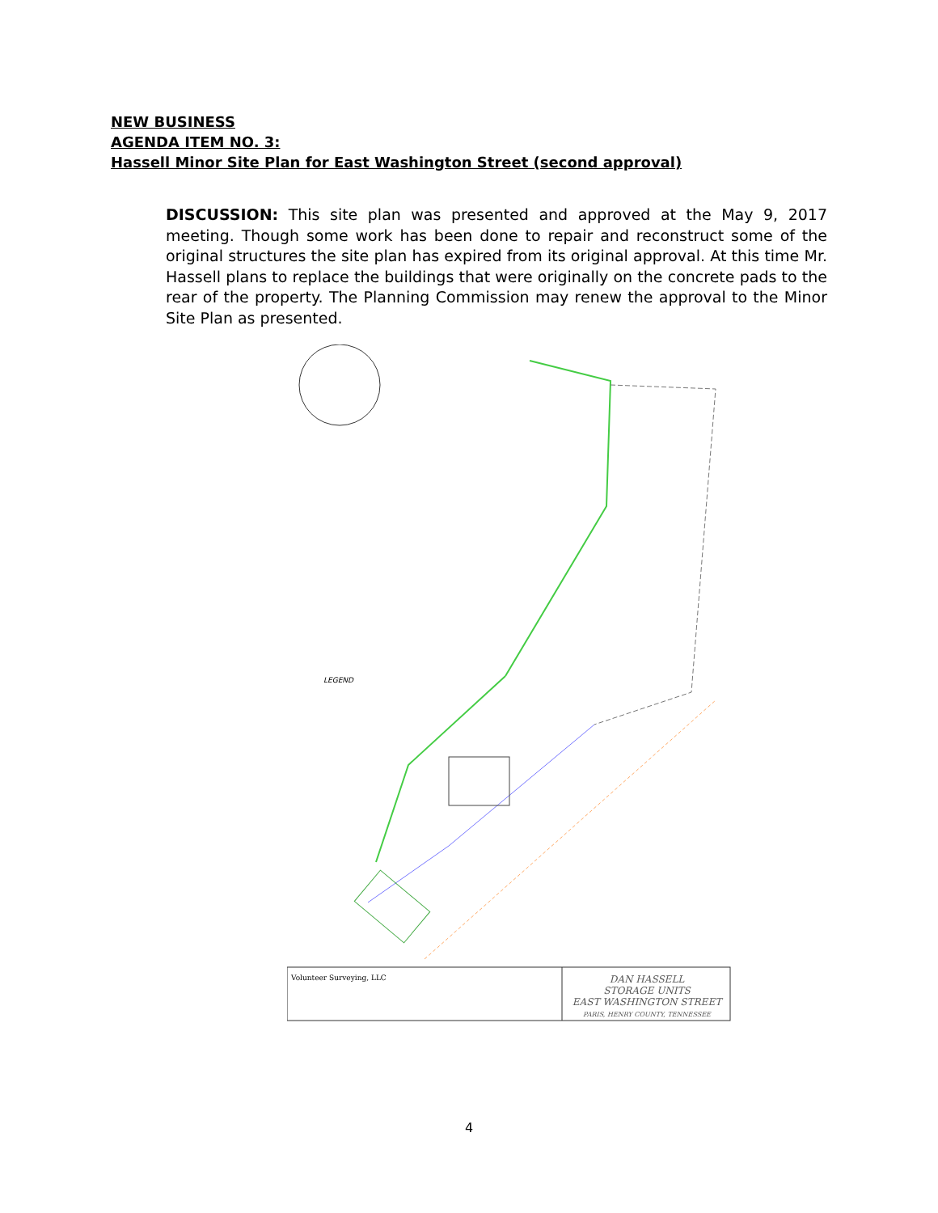NEW BUSINESS
AGENDA ITEM NO. 3:
Hassell Minor Site Plan for East Washington Street (second approval)
DISCUSSION: This site plan was presented and approved at the May 9, 2017 meeting. Though some work has been done to repair and reconstruct some of the original structures the site plan has expired from its original approval. At this time Mr. Hassell plans to replace the buildings that were originally on the concrete pads to the rear of the property. The Planning Commission may renew the approval to the Minor Site Plan as presented.
LEGEND
Volunteer Surveying, LLC
DAN HASSELL
STORAGE UNITS
EAST WASHINGTON STREET
PARIS, HENRY COUNTY, TENNESSEE
4